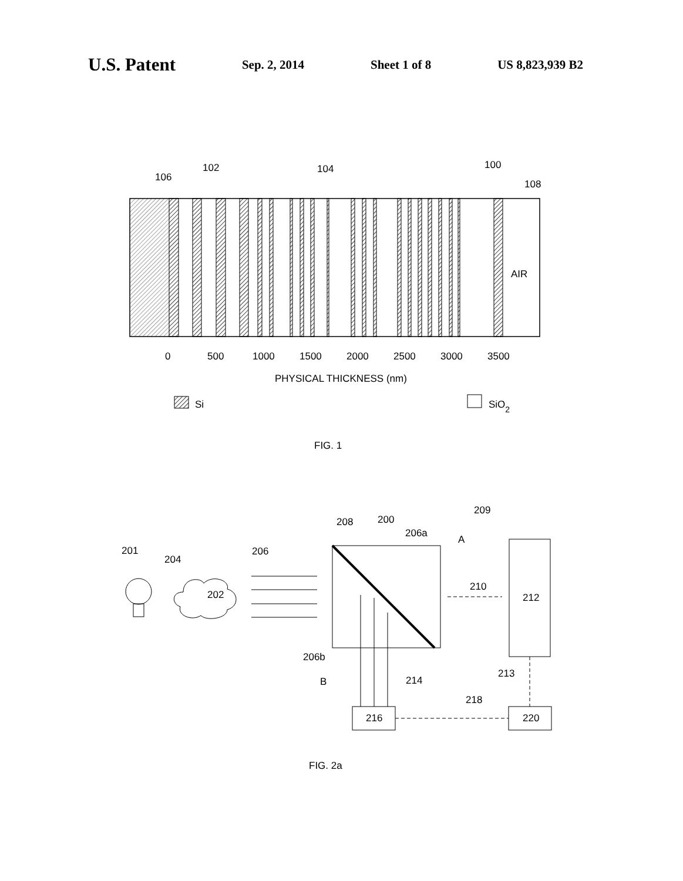U.S. Patent
Sep. 2, 2014 Sheet 1 of 8 US 8,823,939 B2
AIR
0
500
1000
1500
2000
2500
3000
3500
PHYSICAL THICKNESS (nm)
106
102
104
100
108
Si
SiO2
FIG. 1
202
212
216
220
201
204
206
208
200
206a
209
A
210
206b
B
214
213
218
FIG. 2a